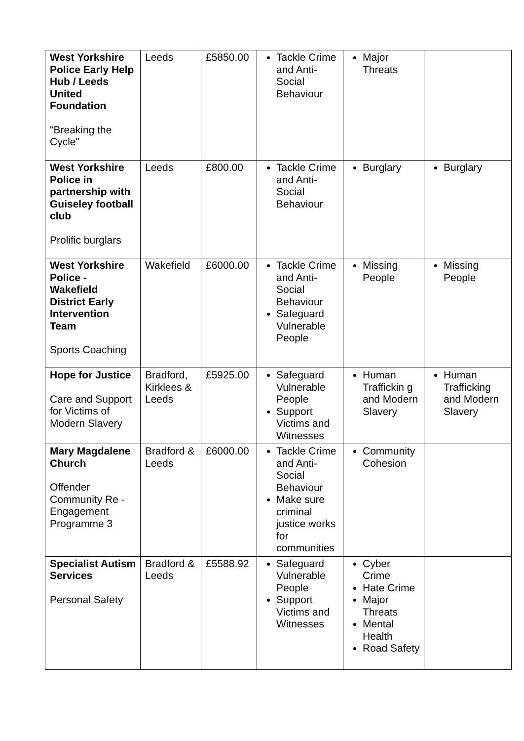| West Yorkshire Police Early Help Hub / Leeds United Foundation "Breaking the Cycle" | Leeds | £5850.00 | Tackle Crime and Anti-Social Behaviour | Major Threats | |
| West Yorkshire Police in partnership with Guiseley football club Prolific burglars | Leeds | £800.00 | Tackle Crime and Anti-Social Behaviour | Burglary | Burglary |
| West Yorkshire Police - Wakefield District Early Intervention Team Sports Coaching | Wakefield | £6000.00 | Tackle Crime and Anti-Social Behaviour Safeguard Vulnerable People | Missing People | Missing People |
| Hope for Justice Care and Support for Victims of Modern Slavery | Bradford, Kirklees & Leeds | £5925.00 | Safeguard Vulnerable People Support Victims and Witnesses | Human Traffickin g and Modern Slavery | Human Trafficking and Modern Slavery |
| Mary Magdalene Church Offender Community Re - Engagement Programme 3 | Bradford & Leeds | £6000.00 | Tackle Crime and Anti-Social Behaviour Make sure criminal justice works for communities | Community Cohesion | |
| Specialist Autism Services Personal Safety | Bradford & Leeds | £5588.92 | Safeguard Vulnerable People Support Victims and Witnesses | Cyber Crime Hate Crime Major Threats Mental Health Road Safety | |